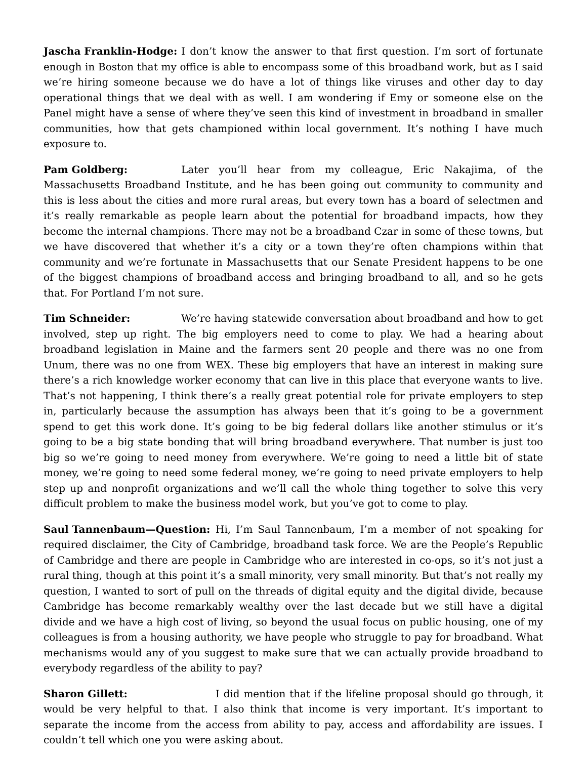Jascha Franklin-Hodge: I don’t know the answer to that first question. I’m sort of fortunate enough in Boston that my office is able to encompass some of this broadband work, but as I said we’re hiring someone because we do have a lot of things like viruses and other day to day operational things that we deal with as well. I am wondering if Emy or someone else on the Panel might have a sense of where they’ve seen this kind of investment in broadband in smaller communities, how that gets championed within local government. It’s nothing I have much exposure to.
Pam Goldberg: Later you’ll hear from my colleague, Eric Nakajima, of the Massachusetts Broadband Institute, and he has been going out community to community and this is less about the cities and more rural areas, but every town has a board of selectmen and it’s really remarkable as people learn about the potential for broadband impacts, how they become the internal champions. There may not be a broadband Czar in some of these towns, but we have discovered that whether it’s a city or a town they’re often champions within that community and we’re fortunate in Massachusetts that our Senate President happens to be one of the biggest champions of broadband access and bringing broadband to all, and so he gets that. For Portland I’m not sure.
Tim Schneider: We’re having statewide conversation about broadband and how to get involved, step up right. The big employers need to come to play. We had a hearing about broadband legislation in Maine and the farmers sent 20 people and there was no one from Unum, there was no one from WEX. These big employers that have an interest in making sure there’s a rich knowledge worker economy that can live in this place that everyone wants to live. That’s not happening, I think there’s a really great potential role for private employers to step in, particularly because the assumption has always been that it’s going to be a government spend to get this work done. It’s going to be big federal dollars like another stimulus or it’s going to be a big state bonding that will bring broadband everywhere. That number is just too big so we’re going to need money from everywhere. We’re going to need a little bit of state money, we’re going to need some federal money, we’re going to need private employers to help step up and nonprofit organizations and we’ll call the whole thing together to solve this very difficult problem to make the business model work, but you’ve got to come to play.
Saul Tannenbaum—Question: Hi, I’m Saul Tannenbaum, I’m a member of not speaking for required disclaimer, the City of Cambridge, broadband task force. We are the People’s Republic of Cambridge and there are people in Cambridge who are interested in co-ops, so it’s not just a rural thing, though at this point it’s a small minority, very small minority. But that’s not really my question, I wanted to sort of pull on the threads of digital equity and the digital divide, because Cambridge has become remarkably wealthy over the last decade but we still have a digital divide and we have a high cost of living, so beyond the usual focus on public housing, one of my colleagues is from a housing authority, we have people who struggle to pay for broadband. What mechanisms would any of you suggest to make sure that we can actually provide broadband to everybody regardless of the ability to pay?
Sharon Gillett: I did mention that if the lifeline proposal should go through, it would be very helpful to that. I also think that income is very important. It’s important to separate the income from the access from ability to pay, access and affordability are issues. I couldn’t tell which one you were asking about.